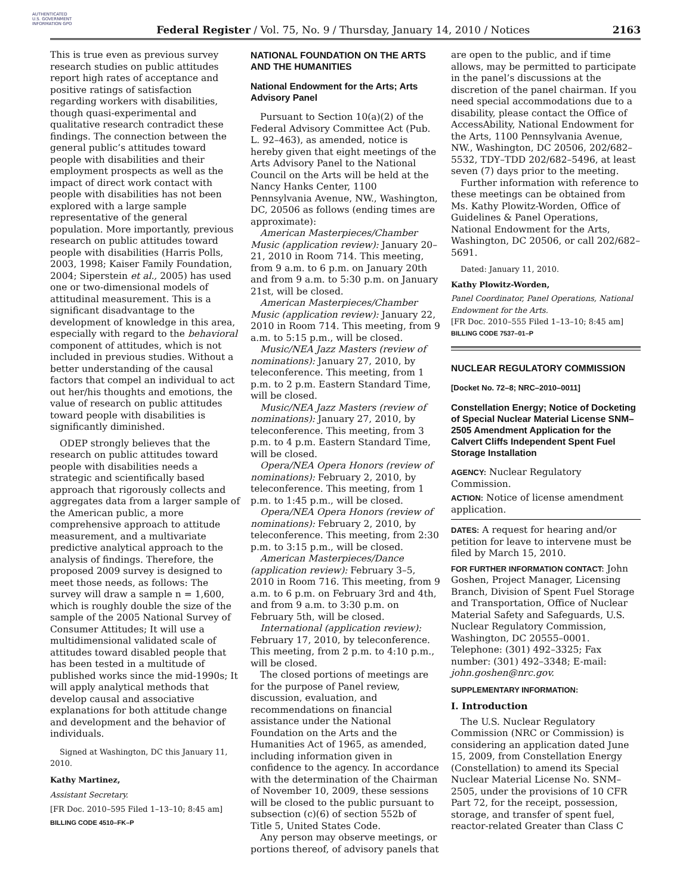AUTHENTICATED U.S. GOVERNMENT INFORMATION GPO
Federal Register / Vol. 75, No. 9 / Thursday, January 14, 2010 / Notices
2163
This is true even as previous survey research studies on public attitudes report high rates of acceptance and positive ratings of satisfaction regarding workers with disabilities, though quasi-experimental and qualitative research contradict these findings. The connection between the general public’s attitudes toward people with disabilities and their employment prospects as well as the impact of direct work contact with people with disabilities has not been explored with a large sample representative of the general population. More importantly, previous research on public attitudes toward people with disabilities (Harris Polls, 2003, 1998; Kaiser Family Foundation, 2004; Siperstein et al., 2005) has used one or two-dimensional models of attitudinal measurement. This is a significant disadvantage to the development of knowledge in this area, especially with regard to the behavioral component of attitudes, which is not included in previous studies. Without a better understanding of the causal factors that compel an individual to act out her/his thoughts and emotions, the value of research on public attitudes toward people with disabilities is significantly diminished.
ODEP strongly believes that the research on public attitudes toward people with disabilities needs a strategic and scientifically based approach that rigorously collects and aggregates data from a larger sample of the American public, a more comprehensive approach to attitude measurement, and a multivariate predictive analytical approach to the analysis of findings. Therefore, the proposed 2009 survey is designed to meet those needs, as follows: The survey will draw a sample n = 1,600, which is roughly double the size of the sample of the 2005 National Survey of Consumer Attitudes; It will use a multidimensional validated scale of attitudes toward disabled people that has been tested in a multitude of published works since the mid-1990s; It will apply analytical methods that develop causal and associative explanations for both attitude change and development and the behavior of individuals.
Signed at Washington, DC this January 11, 2010.
Kathy Martinez,
Assistant Secretary.
[FR Doc. 2010–595 Filed 1–13–10; 8:45 am]
BILLING CODE 4510–FK–P
NATIONAL FOUNDATION ON THE ARTS AND THE HUMANITIES
National Endowment for the Arts; Arts Advisory Panel
Pursuant to Section 10(a)(2) of the Federal Advisory Committee Act (Pub. L. 92–463), as amended, notice is hereby given that eight meetings of the Arts Advisory Panel to the National Council on the Arts will be held at the Nancy Hanks Center, 1100 Pennsylvania Avenue, NW., Washington, DC, 20506 as follows (ending times are approximate):
American Masterpieces/Chamber Music (application review): January 20–21, 2010 in Room 714. This meeting, from 9 a.m. to 6 p.m. on January 20th and from 9 a.m. to 5:30 p.m. on January 21st, will be closed.
American Masterpieces/Chamber Music (application review): January 22, 2010 in Room 714. This meeting, from 9 a.m. to 5:15 p.m., will be closed.
Music/NEA Jazz Masters (review of nominations): January 27, 2010, by teleconference. This meeting, from 1 p.m. to 2 p.m. Eastern Standard Time, will be closed.
Music/NEA Jazz Masters (review of nominations): January 27, 2010, by teleconference. This meeting, from 3 p.m. to 4 p.m. Eastern Standard Time, will be closed.
Opera/NEA Opera Honors (review of nominations): February 2, 2010, by teleconference. This meeting, from 1 p.m. to 1:45 p.m., will be closed.
Opera/NEA Opera Honors (review of nominations): February 2, 2010, by teleconference. This meeting, from 2:30 p.m. to 3:15 p.m., will be closed.
American Masterpieces/Dance (application review): February 3–5, 2010 in Room 716. This meeting, from 9 a.m. to 6 p.m. on February 3rd and 4th, and from 9 a.m. to 3:30 p.m. on February 5th, will be closed.
International (application review): February 17, 2010, by teleconference. This meeting, from 2 p.m. to 4:10 p.m., will be closed.
The closed portions of meetings are for the purpose of Panel review, discussion, evaluation, and recommendations on financial assistance under the National Foundation on the Arts and the Humanities Act of 1965, as amended, including information given in confidence to the agency. In accordance with the determination of the Chairman of November 10, 2009, these sessions will be closed to the public pursuant to subsection (c)(6) of section 552b of Title 5, United States Code.
Any person may observe meetings, or portions thereof, of advisory panels that
are open to the public, and if time allows, may be permitted to participate in the panel’s discussions at the discretion of the panel chairman. If you need special accommodations due to a disability, please contact the Office of AccessAbility, National Endowment for the Arts, 1100 Pennsylvania Avenue, NW., Washington, DC 20506, 202/682–5532, TDY–TDD 202/682–5496, at least seven (7) days prior to the meeting.
Further information with reference to these meetings can be obtained from Ms. Kathy Plowitz-Worden, Office of Guidelines & Panel Operations, National Endowment for the Arts, Washington, DC 20506, or call 202/682–5691.
Dated: January 11, 2010.
Kathy Plowitz-Worden,
Panel Coordinator, Panel Operations, National Endowment for the Arts.
[FR Doc. 2010–555 Filed 1–13–10; 8:45 am]
BILLING CODE 7537–01–P
NUCLEAR REGULATORY COMMISSION
[Docket No. 72–8; NRC–2010–0011]
Constellation Energy; Notice of Docketing of Special Nuclear Material License SNM–2505 Amendment Application for the Calvert Cliffs Independent Spent Fuel Storage Installation
AGENCY: Nuclear Regulatory Commission.
ACTION: Notice of license amendment application.
DATES: A request for hearing and/or petition for leave to intervene must be filed by March 15, 2010.
FOR FURTHER INFORMATION CONTACT: John Goshen, Project Manager, Licensing Branch, Division of Spent Fuel Storage and Transportation, Office of Nuclear Material Safety and Safeguards, U.S. Nuclear Regulatory Commission, Washington, DC 20555–0001. Telephone: (301) 492–3325; Fax number: (301) 492–3348; E-mail: john.goshen@nrc.gov.
SUPPLEMENTARY INFORMATION:
I. Introduction
The U.S. Nuclear Regulatory Commission (NRC or Commission) is considering an application dated June 15, 2009, from Constellation Energy (Constellation) to amend its Special Nuclear Material License No. SNM–2505, under the provisions of 10 CFR Part 72, for the receipt, possession, storage, and transfer of spent fuel, reactor-related Greater than Class C